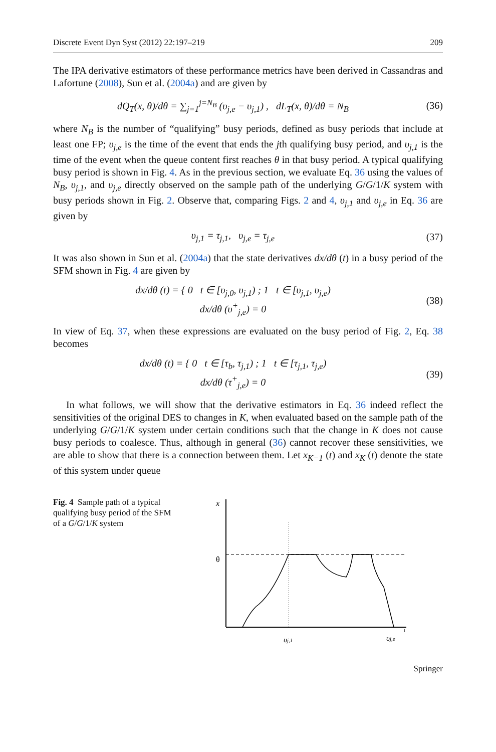Discrete Event Dyn Syst (2012) 22:197–219 209
The IPA derivative estimators of these performance metrics have been derived in Cassandras and Lafortune (2008), Sun et al. (2004a) and are given by
dQ<sub>T</sub>(x, θ)/dθ = ∑<sub>j=1</sub><sup>j=N<sub>B</sub></sup> (υ<sub>j,e</sub> − υ<sub>j,1</sub>) , dL<sub>T</sub>(x, θ)/dθ = N<sub>B</sub>
(36)
where N<sub>B</sub> is the number of “qualifying” busy periods, defined as busy periods that include at least one FP; υ<sub>j,e</sub> is the time of the event that ends the jth qualifying busy period, and υ<sub>j,1</sub> is the time of the event when the queue content first reaches θ in that busy period. A typical qualifying busy period is shown in Fig. 4. As in the previous section, we evaluate Eq. 36 using the values of N<sub>B</sub>, υ<sub>j,1</sub>, and υ<sub>j,e</sub> directly observed on the sample path of the underlying G/G/1/K system with busy periods shown in Fig. 2. Observe that, comparing Figs. 2 and 4, υ<sub>j,1</sub> and υ<sub>j,e</sub> in Eq. 36 are given by
υ<sub>j,1</sub> = τ<sub>j,1</sub>, υ<sub>j,e</sub> = τ<sub>j,e</sub> (37)
It was also shown in Sun et al. (2004a) that the state derivatives dx/dθ (t) in a busy period of the SFM shown in Fig. 4 are given by
dx/dθ (t) = { 0 t ∈ [υ<sub>j,0</sub>, υ<sub>j,1</sub>) ; 1 t ∈ [υ<sub>j,1</sub>, υ<sub>j,e</sub>)
dx/dθ (υ<sup>+</sup><sub>j,e</sub>) = 0
(38)
In view of Eq. 37, when these expressions are evaluated on the busy period of Fig. 2, Eq. 38 becomes
dx/dθ (t) = { 0 t ∈ [τ<sub>b</sub>, τ<sub>j,1</sub>) ; 1 t ∈ [τ<sub>j,1</sub>, τ<sub>j,e</sub>)
dx/dθ (τ<sup>+</sup><sub>j,e</sub>) = 0
(39)
In what follows, we will show that the derivative estimators in Eq. 36 indeed reflect the sensitivities of the original DES to changes in K, when evaluated based on the sample path of the underlying G/G/1/K system under certain conditions such that the change in K does not cause busy periods to coalesce. Thus, although in general (36) cannot recover these sensitivities, we are able to show that there is a connection between them. Let x<sub>K−1</sub> (t) and x<sub>K</sub> (t) denote the state of this system under queue
Fig. 4 Sample path of a typical qualifying busy period of the SFM of a G/G/1/K system
x
θ
υj,1
υj,e
t
Springer